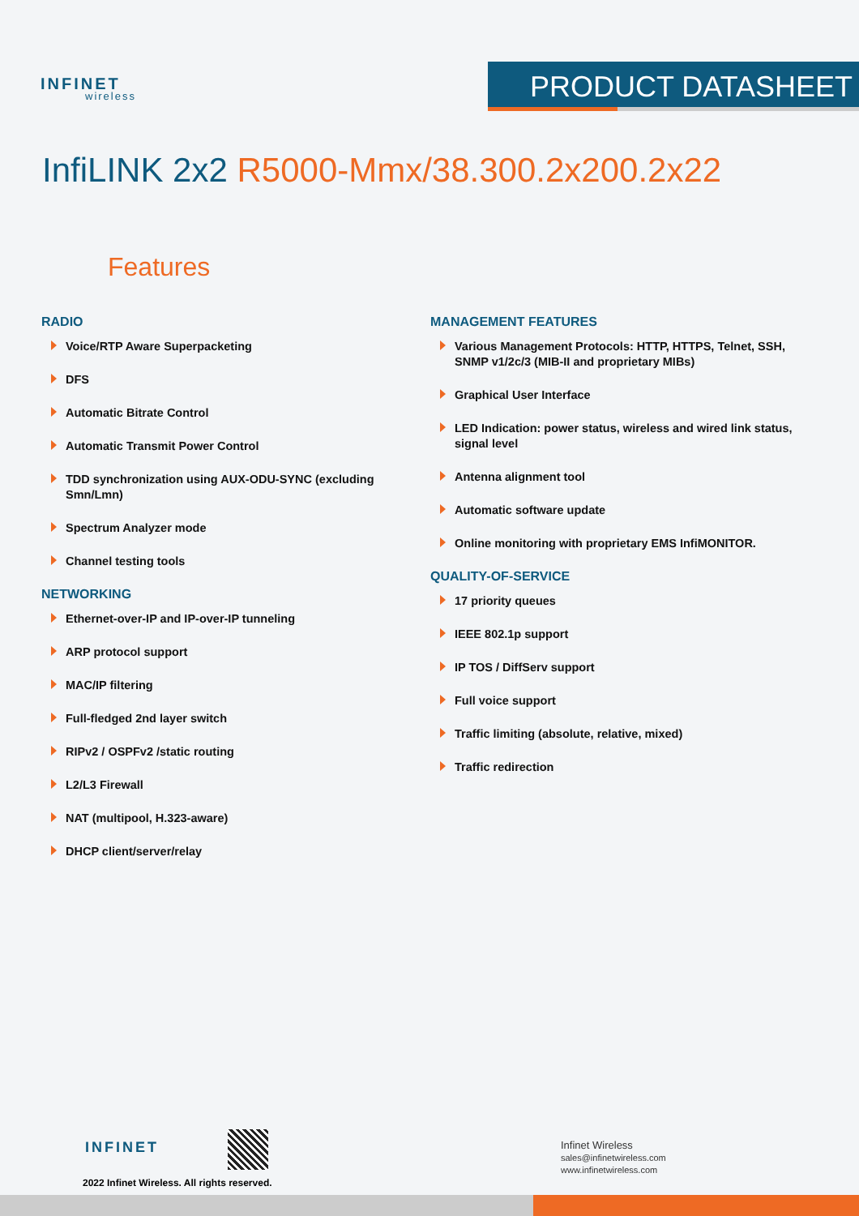INFINET
wireless
PRODUCT DATASHEET
InfiLINK 2x2 R5000-Mmx/38.300.2x200.2x22
Features
RADIO
Voice/RTP Aware Superpacketing
DFS
Automatic Bitrate Control
Automatic Transmit Power Control
TDD synchronization using AUX-ODU-SYNC (excluding Smn/Lmn)
Spectrum Analyzer mode
Channel testing tools
NETWORKING
Ethernet-over-IP and IP-over-IP tunneling
ARP protocol support
MAC/IP filtering
Full-fledged 2nd layer switch
RIPv2 / OSPFv2 /static routing
L2/L3 Firewall
NAT (multipool, H.323-aware)
DHCP client/server/relay
MANAGEMENT FEATURES
Various Management Protocols: HTTP, HTTPS, Telnet, SSH, SNMP v1/2c/3 (MIB-II and proprietary MIBs)
Graphical User Interface
LED Indication: power status, wireless and wired link status, signal level
Antenna alignment tool
Automatic software update
Online monitoring with proprietary EMS InfiMONITOR.
QUALITY-OF-SERVICE
17 priority queues
IEEE 802.1p support
IP TOS / DiffServ support
Full voice support
Traffic limiting (absolute, relative, mixed)
Traffic redirection
INFINET
2022 Infinet Wireless. All rights reserved.
Infinet Wireless
sales@infinetwireless.com
www.infinetwireless.com